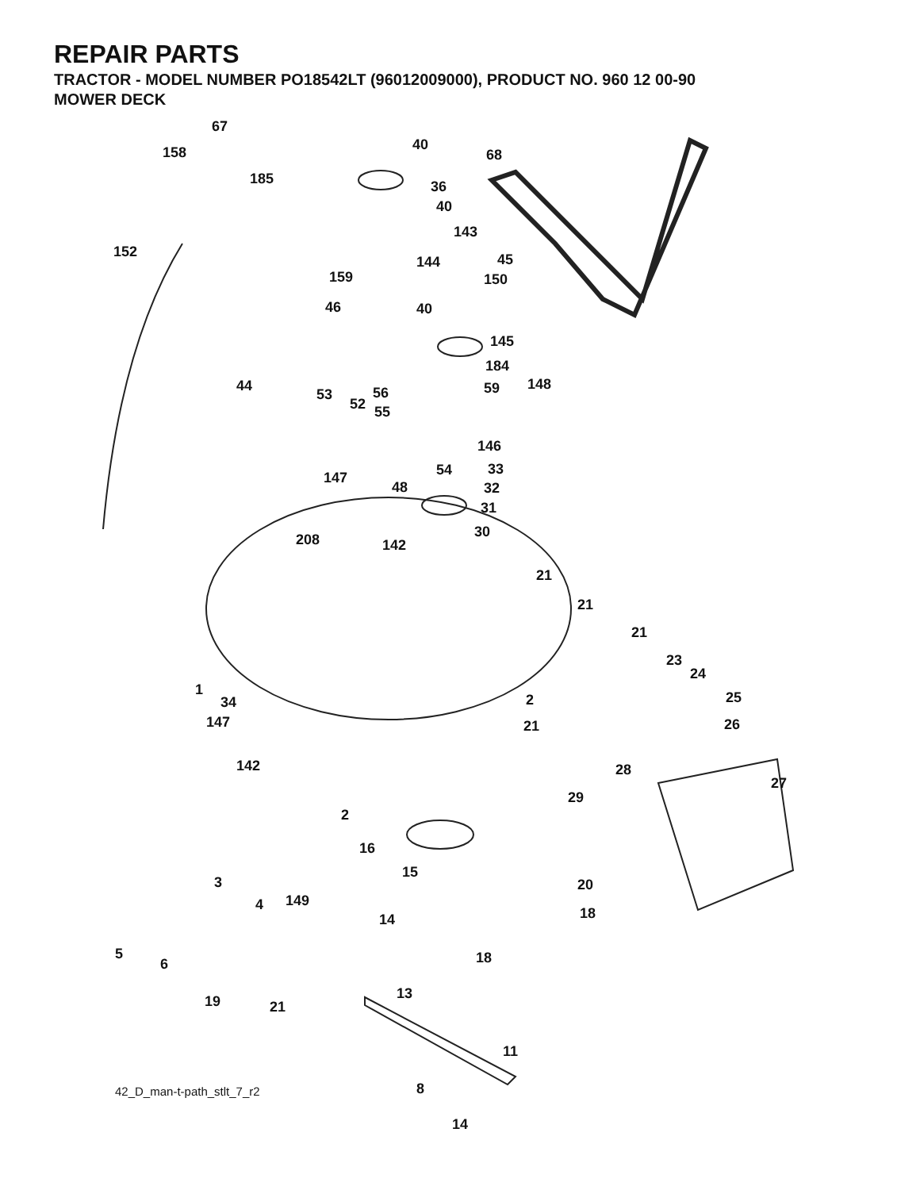REPAIR PARTS
TRACTOR - MODEL NUMBER PO18542LT (96012009000), PRODUCT NO. 960 12 00-90
MOWER DECK
67
158
185
152
40
36
40
68
143
144 45
150 159
46 40
145
184
44
53 56 59 148
52 55
146
54 33
147
48 32
31
30 208 142
21
21
21
23
24
1
34 2 25
147 21 26
142 28
27
29
2
16
15
3 20
149 4
18 14
5
6 18
19 21
13
11
8
42_D_man-t-path_stlt_7_r2
14